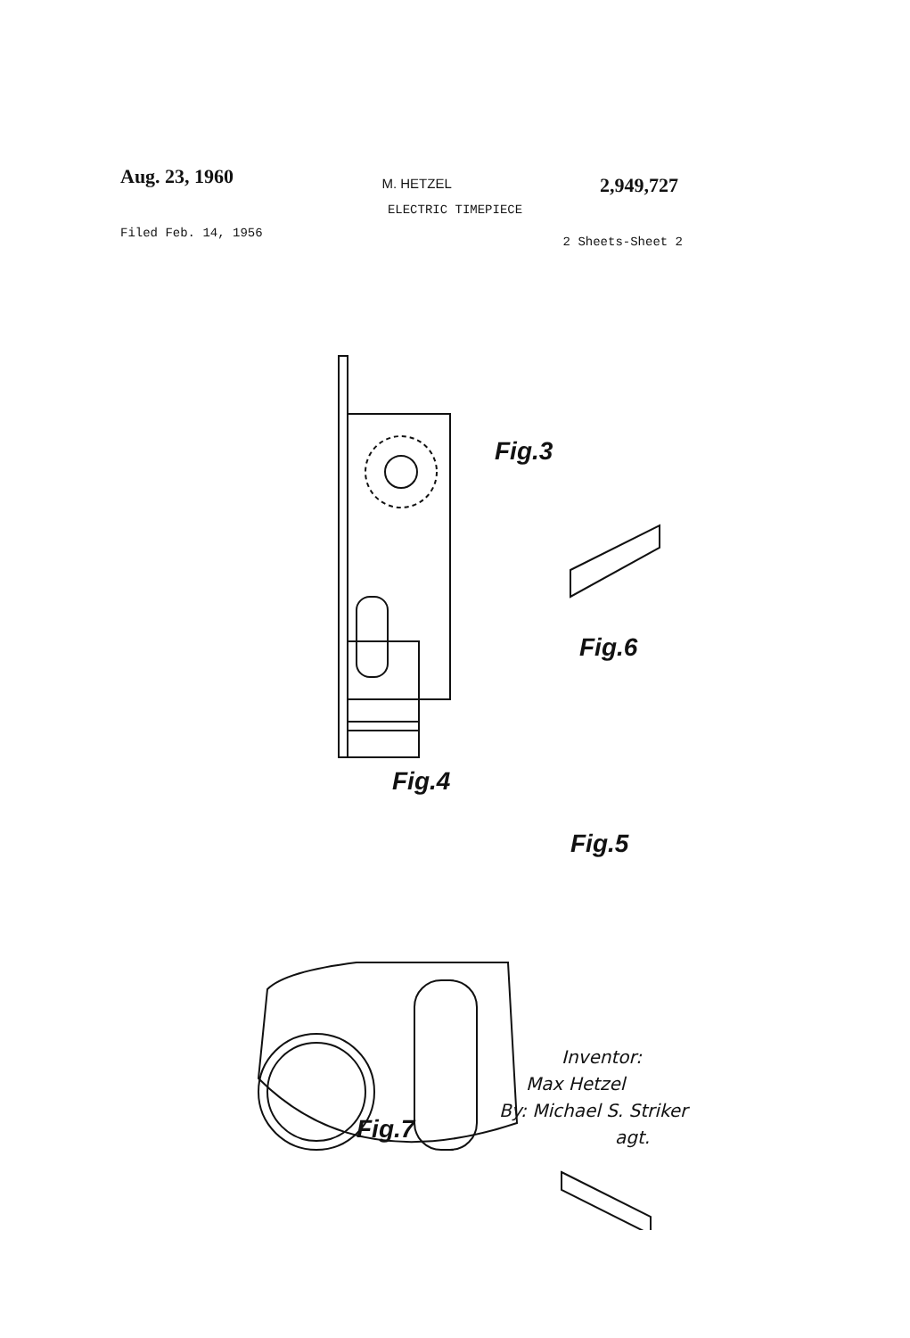Aug. 23, 1960
M. HETZEL
2,949,727
ELECTRIC TIMEPIECE
Filed Feb. 14, 1956
2 Sheets-Sheet 2
Fig.3
Fig.6
Fig.4
Fig.5
Fig.7
Inventor:
Max Hetzel
By: Michael S. Striker
agt.